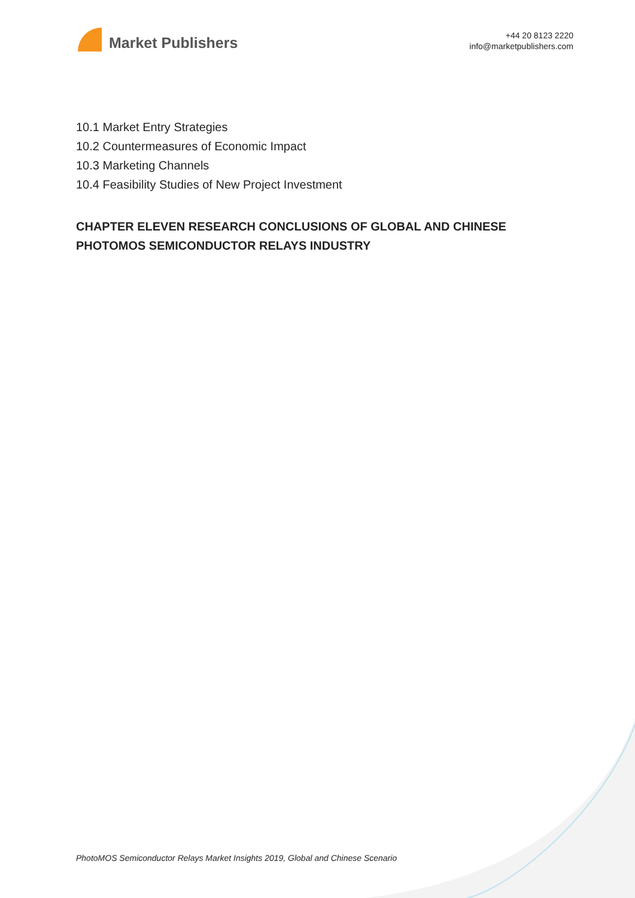Market Publishers
+44 20 8123 2220
info@marketpublishers.com
10.1 Market Entry Strategies
10.2 Countermeasures of Economic Impact
10.3 Marketing Channels
10.4 Feasibility Studies of New Project Investment
CHAPTER ELEVEN RESEARCH CONCLUSIONS OF GLOBAL AND CHINESE PHOTOMOS SEMICONDUCTOR RELAYS INDUSTRY
PhotoMOS Semiconductor Relays Market Insights 2019, Global and Chinese Scenario